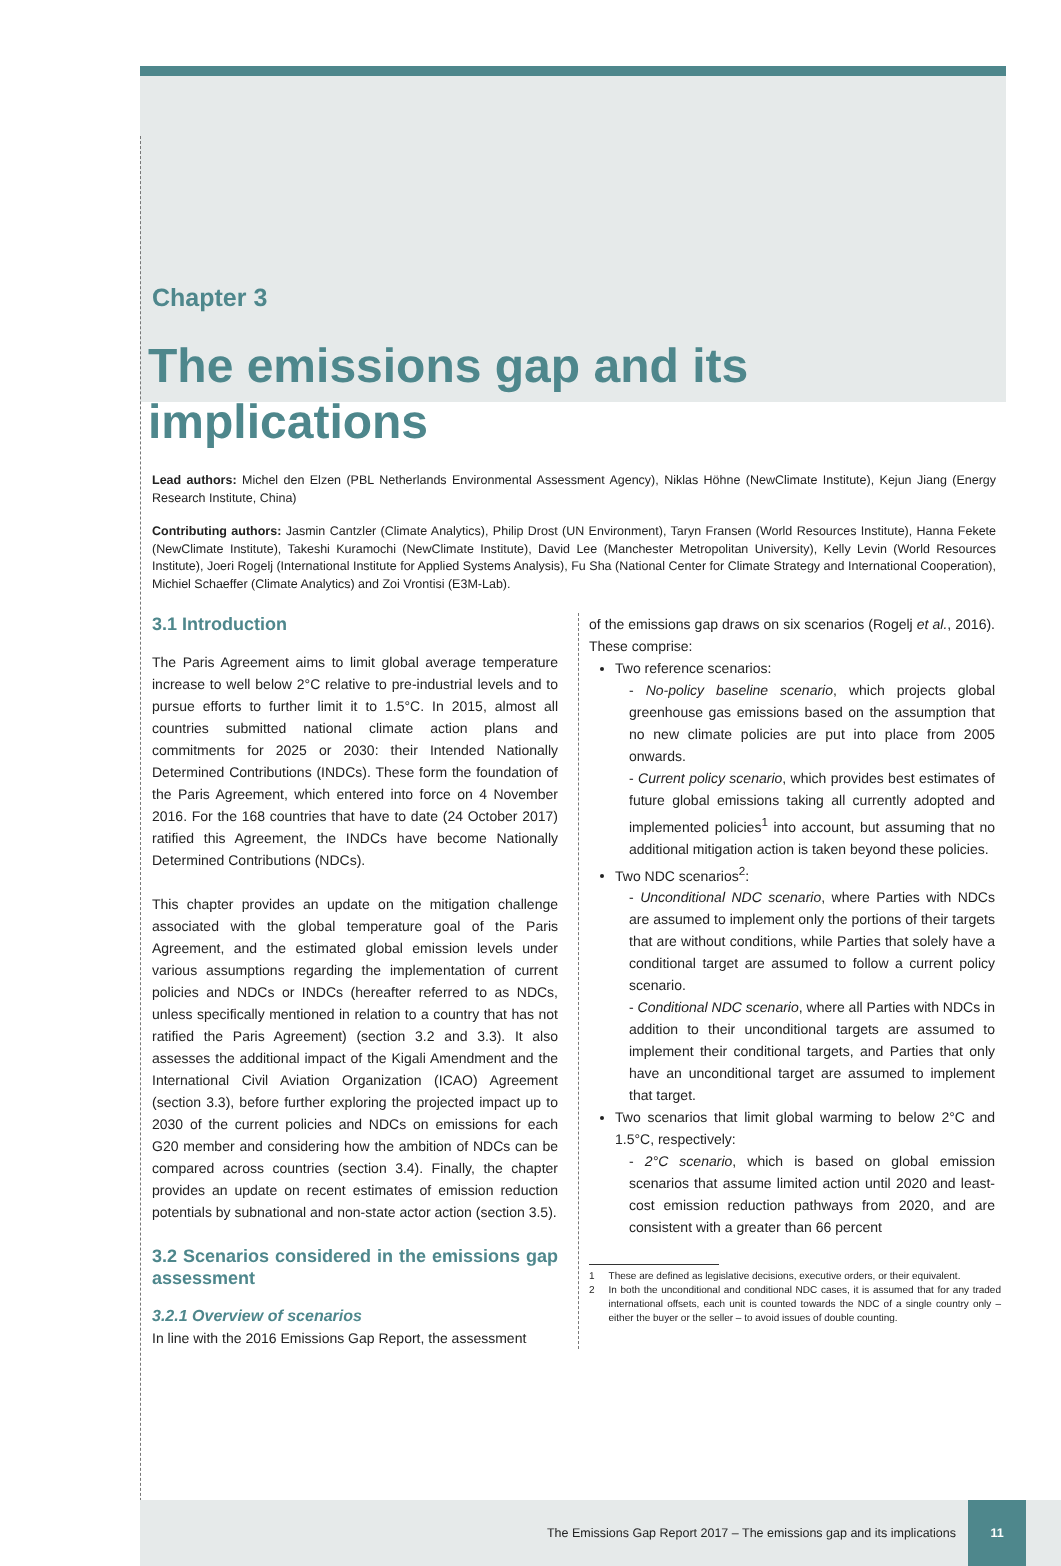Chapter 3
The emissions gap and its implications
Lead authors: Michel den Elzen (PBL Netherlands Environmental Assessment Agency), Niklas Höhne (NewClimate Institute), Kejun Jiang (Energy Research Institute, China)
Contributing authors: Jasmin Cantzler (Climate Analytics), Philip Drost (UN Environment), Taryn Fransen (World Resources Institute), Hanna Fekete (NewClimate Institute), Takeshi Kuramochi (NewClimate Institute), David Lee (Manchester Metropolitan University), Kelly Levin (World Resources Institute), Joeri Rogelj (International Institute for Applied Systems Analysis), Fu Sha (National Center for Climate Strategy and International Cooperation), Michiel Schaeffer (Climate Analytics) and Zoi Vrontisi (E3M-Lab).
3.1 Introduction
The Paris Agreement aims to limit global average temperature increase to well below 2°C relative to pre-industrial levels and to pursue efforts to further limit it to 1.5°C. In 2015, almost all countries submitted national climate action plans and commitments for 2025 or 2030: their Intended Nationally Determined Contributions (INDCs). These form the foundation of the Paris Agreement, which entered into force on 4 November 2016. For the 168 countries that have to date (24 October 2017) ratified this Agreement, the INDCs have become Nationally Determined Contributions (NDCs).
This chapter provides an update on the mitigation challenge associated with the global temperature goal of the Paris Agreement, and the estimated global emission levels under various assumptions regarding the implementation of current policies and NDCs or INDCs (hereafter referred to as NDCs, unless specifically mentioned in relation to a country that has not ratified the Paris Agreement) (section 3.2 and 3.3). It also assesses the additional impact of the Kigali Amendment and the International Civil Aviation Organization (ICAO) Agreement (section 3.3), before further exploring the projected impact up to 2030 of the current policies and NDCs on emissions for each G20 member and considering how the ambition of NDCs can be compared across countries (section 3.4). Finally, the chapter provides an update on recent estimates of emission reduction potentials by subnational and non-state actor action (section 3.5).
3.2 Scenarios considered in the emissions gap assessment
3.2.1 Overview of scenarios
In line with the 2016 Emissions Gap Report, the assessment
of the emissions gap draws on six scenarios (Rogelj et al., 2016). These comprise:
Two reference scenarios:
- No-policy baseline scenario, which projects global greenhouse gas emissions based on the assumption that no new climate policies are put into place from 2005 onwards.
- Current policy scenario, which provides best estimates of future global emissions taking all currently adopted and implemented policies<sup>1</sup> into account, but assuming that no additional mitigation action is taken beyond these policies.
Two NDC scenarios<sup>2</sup>:
- Unconditional NDC scenario, where Parties with NDCs are assumed to implement only the portions of their targets that are without conditions, while Parties that solely have a conditional target are assumed to follow a current policy scenario.
- Conditional NDC scenario, where all Parties with NDCs in addition to their unconditional targets are assumed to implement their conditional targets, and Parties that only have an unconditional target are assumed to implement that target.
Two scenarios that limit global warming to below 2°C and 1.5°C, respectively:
- 2°C scenario, which is based on global emission scenarios that assume limited action until 2020 and least-cost emission reduction pathways from 2020, and are consistent with a greater than 66 percent
1 These are defined as legislative decisions, executive orders, or their equivalent.
2 In both the unconditional and conditional NDC cases, it is assumed that for any traded international offsets, each unit is counted towards the NDC of a single country only – either the buyer or the seller – to avoid issues of double counting.
The Emissions Gap Report 2017 – The emissions gap and its implications 11